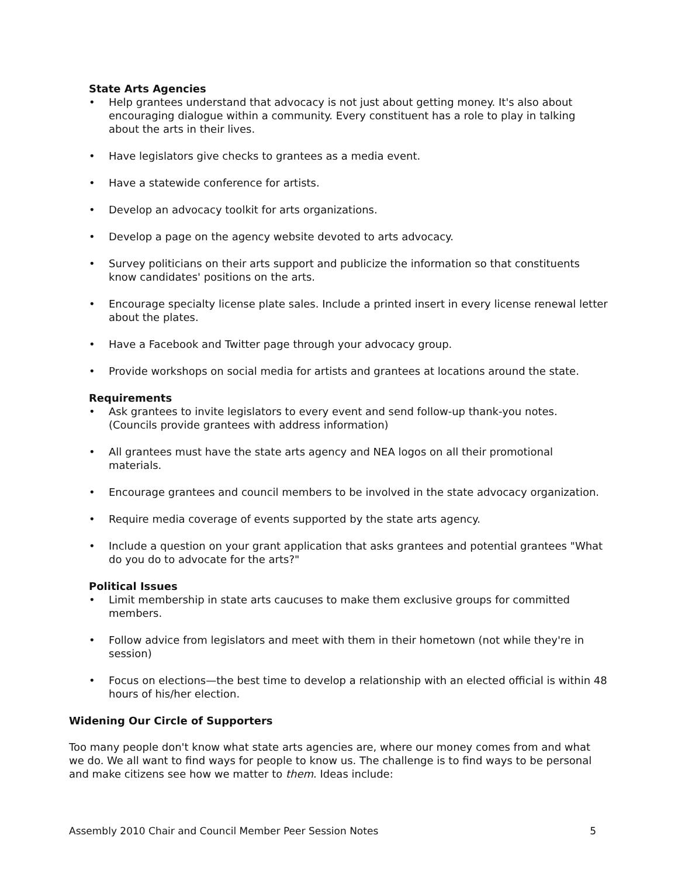State Arts Agencies
• Help grantees understand that advocacy is not just about getting money. It's also about encouraging dialogue within a community. Every constituent has a role to play in talking about the arts in their lives.
• Have legislators give checks to grantees as a media event.
• Have a statewide conference for artists.
• Develop an advocacy toolkit for arts organizations.
• Develop a page on the agency website devoted to arts advocacy.
• Survey politicians on their arts support and publicize the information so that constituents know candidates' positions on the arts.
• Encourage specialty license plate sales. Include a printed insert in every license renewal letter about the plates.
• Have a Facebook and Twitter page through your advocacy group.
• Provide workshops on social media for artists and grantees at locations around the state.
Requirements
• Ask grantees to invite legislators to every event and send follow-up thank-you notes. (Councils provide grantees with address information)
• All grantees must have the state arts agency and NEA logos on all their promotional materials.
• Encourage grantees and council members to be involved in the state advocacy organization.
• Require media coverage of events supported by the state arts agency.
• Include a question on your grant application that asks grantees and potential grantees "What do you do to advocate for the arts?"
Political Issues
• Limit membership in state arts caucuses to make them exclusive groups for committed members.
• Follow advice from legislators and meet with them in their hometown (not while they're in session)
• Focus on elections—the best time to develop a relationship with an elected official is within 48 hours of his/her election.
Widening Our Circle of Supporters
Too many people don't know what state arts agencies are, where our money comes from and what we do. We all want to find ways for people to know us. The challenge is to find ways to be personal and make citizens see how we matter to them. Ideas include:
Assembly 2010 Chair and Council Member Peer Session Notes 5